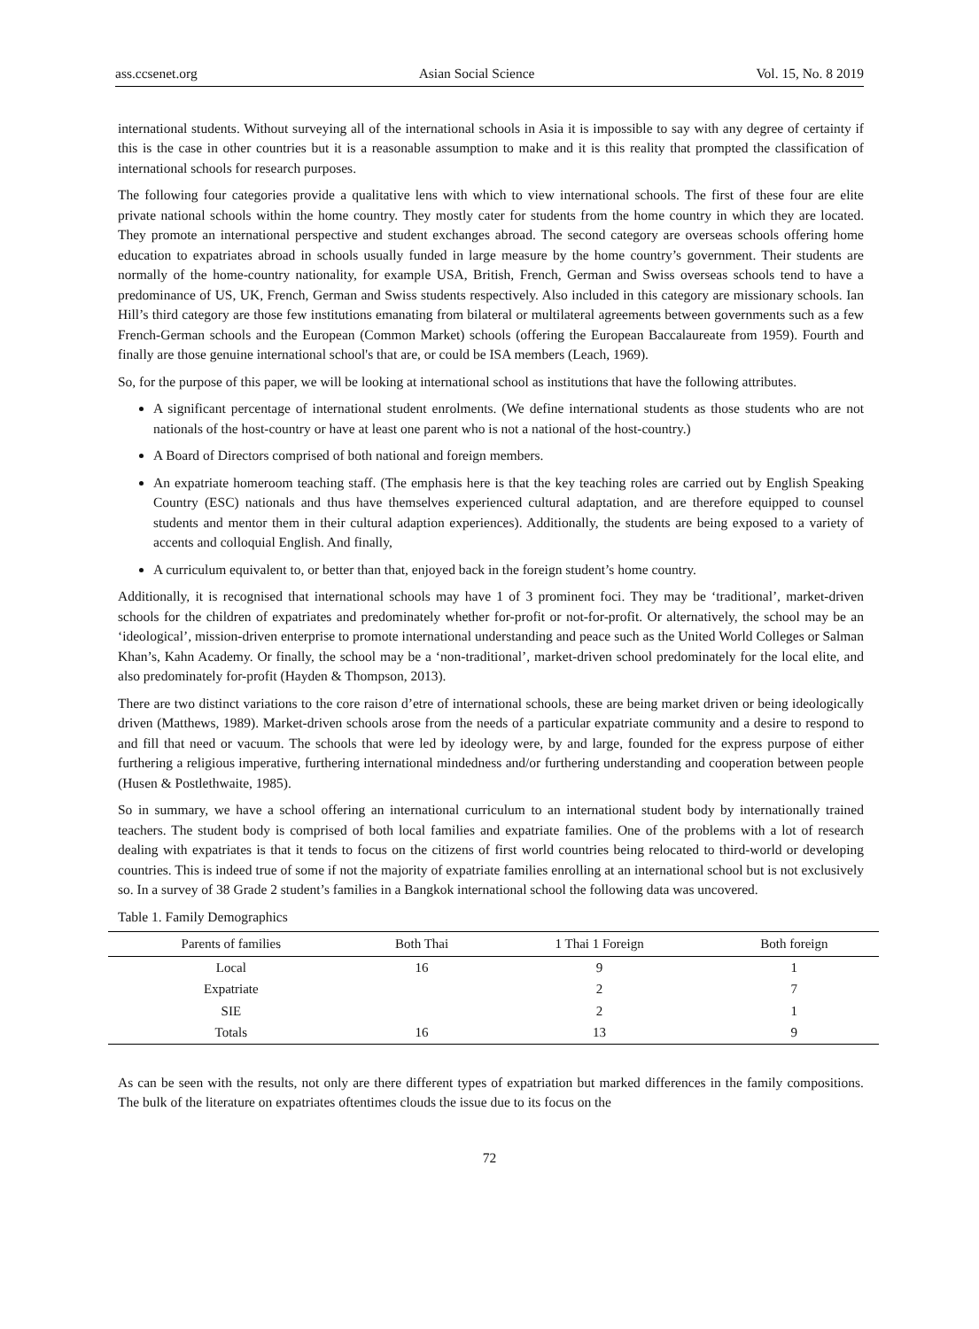ass.ccsenet.org Asian Social Science Vol. 15, No. 8 2019
international students. Without surveying all of the international schools in Asia it is impossible to say with any degree of certainty if this is the case in other countries but it is a reasonable assumption to make and it is this reality that prompted the classification of international schools for research purposes.
The following four categories provide a qualitative lens with which to view international schools. The first of these four are elite private national schools within the home country. They mostly cater for students from the home country in which they are located. They promote an international perspective and student exchanges abroad. The second category are overseas schools offering home education to expatriates abroad in schools usually funded in large measure by the home country’s government. Their students are normally of the home-country nationality, for example USA, British, French, German and Swiss overseas schools tend to have a predominance of US, UK, French, German and Swiss students respectively. Also included in this category are missionary schools. Ian Hill’s third category are those few institutions emanating from bilateral or multilateral agreements between governments such as a few French-German schools and the European (Common Market) schools (offering the European Baccalaureate from 1959). Fourth and finally are those genuine international school's that are, or could be ISA members (Leach, 1969).
So, for the purpose of this paper, we will be looking at international school as institutions that have the following attributes.
A significant percentage of international student enrolments. (We define international students as those students who are not nationals of the host-country or have at least one parent who is not a national of the host-country.)
A Board of Directors comprised of both national and foreign members.
An expatriate homeroom teaching staff. (The emphasis here is that the key teaching roles are carried out by English Speaking Country (ESC) nationals and thus have themselves experienced cultural adaptation, and are therefore equipped to counsel students and mentor them in their cultural adaption experiences). Additionally, the students are being exposed to a variety of accents and colloquial English. And finally,
A curriculum equivalent to, or better than that, enjoyed back in the foreign student’s home country.
Additionally, it is recognised that international schools may have 1 of 3 prominent foci. They may be ‘traditional’, market-driven schools for the children of expatriates and predominately whether for-profit or not-for-profit. Or alternatively, the school may be an ‘ideological’, mission-driven enterprise to promote international understanding and peace such as the United World Colleges or Salman Khan’s, Kahn Academy. Or finally, the school may be a ‘non-traditional’, market-driven school predominately for the local elite, and also predominately for-profit (Hayden & Thompson, 2013).
There are two distinct variations to the core raison d’etre of international schools, these are being market driven or being ideologically driven (Matthews, 1989). Market-driven schools arose from the needs of a particular expatriate community and a desire to respond to and fill that need or vacuum. The schools that were led by ideology were, by and large, founded for the express purpose of either furthering a religious imperative, furthering international mindedness and/or furthering understanding and cooperation between people (Husen & Postlethwaite, 1985).
So in summary, we have a school offering an international curriculum to an international student body by internationally trained teachers. The student body is comprised of both local families and expatriate families. One of the problems with a lot of research dealing with expatriates is that it tends to focus on the citizens of first world countries being relocated to third-world or developing countries. This is indeed true of some if not the majority of expatriate families enrolling at an international school but is not exclusively so. In a survey of 38 Grade 2 student’s families in a Bangkok international school the following data was uncovered.
Table 1. Family Demographics
| Parents of families | Both Thai | 1 Thai 1 Foreign | Both foreign |
| --- | --- | --- | --- |
| Local | 16 | 9 | 1 |
| Expatriate | | 2 | 7 |
| SIE | | 2 | 1 |
| Totals | 16 | 13 | 9 |
As can be seen with the results, not only are there different types of expatriation but marked differences in the family compositions. The bulk of the literature on expatriates oftentimes clouds the issue due to its focus on the
72